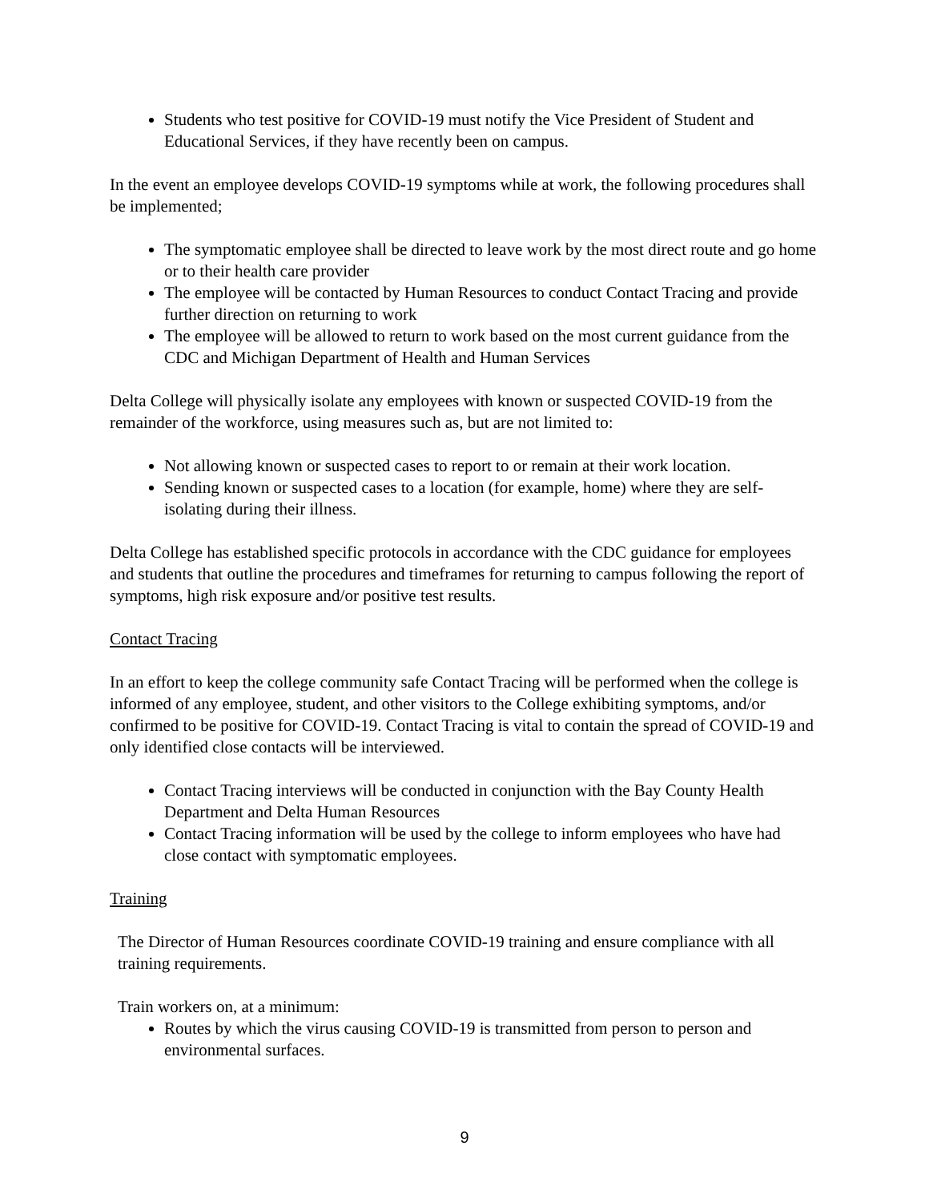Students who test positive for COVID-19 must notify the Vice President of Student and Educational Services, if they have recently been on campus.
In the event an employee develops COVID-19 symptoms while at work, the following procedures shall be implemented;
The symptomatic employee shall be directed to leave work by the most direct route and go home or to their health care provider
The employee will be contacted by Human Resources to conduct Contact Tracing and provide further direction on returning to work
The employee will be allowed to return to work based on the most current guidance from the CDC and Michigan Department of Health and Human Services
Delta College will physically isolate any employees with known or suspected COVID-19 from the remainder of the workforce, using measures such as, but are not limited to:
Not allowing known or suspected cases to report to or remain at their work location.
Sending known or suspected cases to a location (for example, home) where they are self-isolating during their illness.
Delta College has established specific protocols in accordance with the CDC guidance for employees and students that outline the procedures and timeframes for returning to campus following the report of symptoms, high risk exposure and/or positive test results.
Contact Tracing
In an effort to keep the college community safe Contact Tracing will be performed when the college is informed of any employee, student, and other visitors to the College exhibiting symptoms, and/or confirmed to be positive for COVID-19. Contact Tracing is vital to contain the spread of COVID-19 and only identified close contacts will be interviewed.
Contact Tracing interviews will be conducted in conjunction with the Bay County Health Department and Delta Human Resources
Contact Tracing information will be used by the college to inform employees who have had close contact with symptomatic employees.
Training
The Director of Human Resources coordinate COVID-19 training and ensure compliance with all training requirements.
Train workers on, at a minimum:
Routes by which the virus causing COVID-19 is transmitted from person to person and environmental surfaces.
9